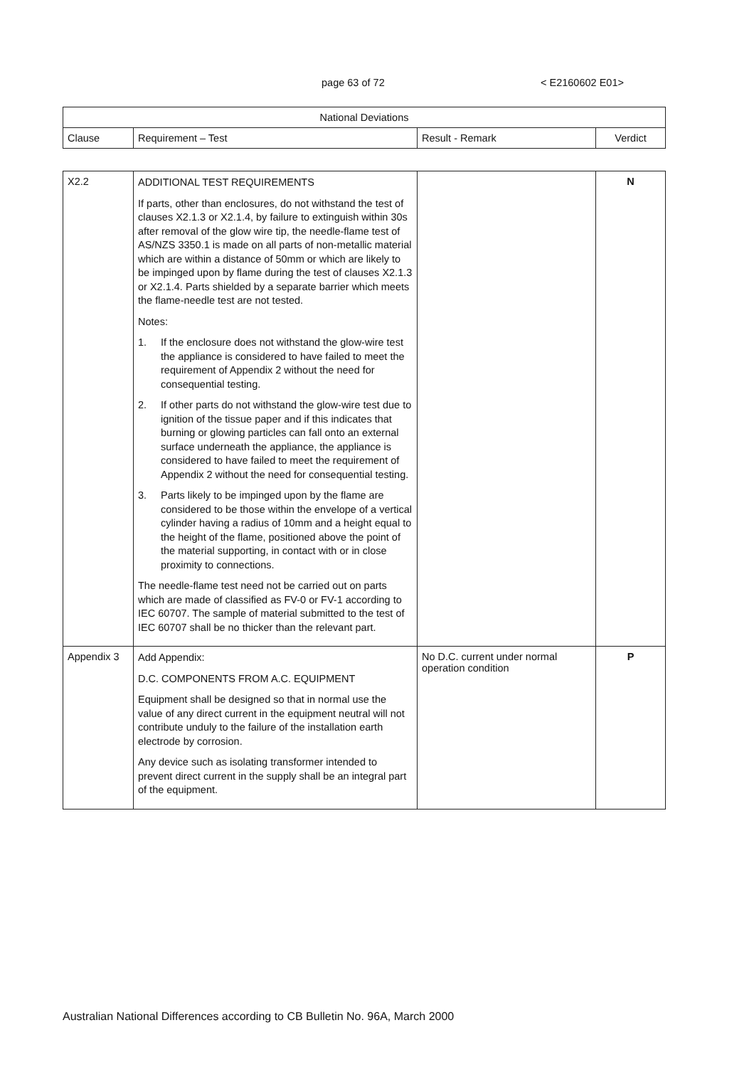page 63 of 72 < E2160602 E01>
| National Deviations | | | |
| --- | --- | --- | --- |
| Clause | Requirement – Test | Result - Remark | Verdict |
| X2.2 | ADDITIONAL TEST REQUIREMENTS If parts, other than enclosures, do not withstand the test of clauses X2.1.3 or X2.1.4, by failure to extinguish within 30s after removal of the glow wire tip, the needle-flame test of AS/NZS 3350.1 is made on all parts of non-metallic material which are within a distance of 50mm or which are likely to be impinged upon by flame during the test of clauses X2.1.3 or X2.1.4. Parts shielded by a separate barrier which meets the flame-needle test are not tested. Notes: 1. If the enclosure does not withstand the glow-wire test the appliance is considered to have failed to meet the requirement of Appendix 2 without the need for consequential testing. 2. If other parts do not withstand the glow-wire test due to ignition of the tissue paper and if this indicates that burning or glowing particles can fall onto an external surface underneath the appliance, the appliance is considered to have failed to meet the requirement of Appendix 2 without the need for consequential testing. 3. Parts likely to be impinged upon by the flame are considered to be those within the envelope of a vertical cylinder having a radius of 10mm and a height equal to the height of the flame, positioned above the point of the material supporting, in contact with or in close proximity to connections. The needle-flame test need not be carried out on parts which are made of classified as FV-0 or FV-1 according to IEC 60707. The sample of material submitted to the test of IEC 60707 shall be no thicker than the relevant part. | | N |
| Appendix 3 | Add Appendix: D.C. COMPONENTS FROM A.C. EQUIPMENT Equipment shall be designed so that in normal use the value of any direct current in the equipment neutral will not contribute unduly to the failure of the installation earth electrode by corrosion. Any device such as isolating transformer intended to prevent direct current in the supply shall be an integral part of the equipment. | No D.C. current under normal operation condition | P |
Australian National Differences according to CB Bulletin No. 96A, March 2000